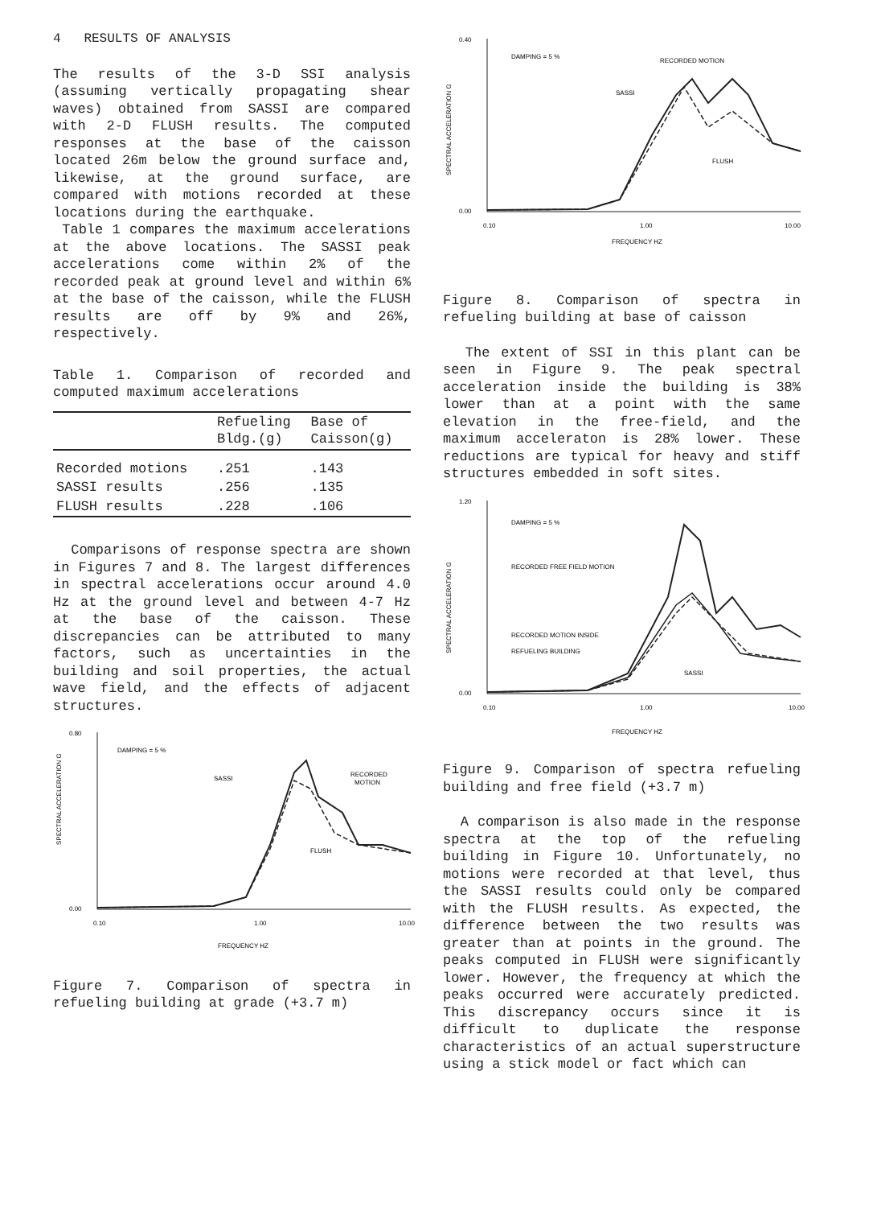4 RESULTS OF ANALYSIS
The results of the 3-D SSI analysis (assuming vertically propagating shear waves) obtained from SASSI are compared with 2-D FLUSH results. The computed responses at the base of the caisson located 26m below the ground surface and, likewise, at the ground surface, are compared with motions recorded at these locations during the earthquake.
Table 1 compares the maximum accelerations at the above locations. The SASSI peak accelerations come within 2% of the recorded peak at ground level and within 6% at the base of the caisson, while the FLUSH results are off by 9% and 26%, respectively.
Table 1. Comparison of recorded and computed maximum accelerations
| | Refueling Bldg.(g) | Base of Caisson(g) |
| --- | --- | --- |
| Recorded motions | .251 | .143 |
| SASSI results | .256 | .135 |
| FLUSH results | .228 | .106 |
Comparisons of response spectra are shown in Figures 7 and 8. The largest differences in spectral accelerations occur around 4.0 Hz at the ground level and between 4-7 Hz at the base of the caisson. These discrepancies can be attributed to many factors, such as uncertainties in the building and soil properties, the actual wave field, and the effects of adjacent structures.
SPECTRAL ACCELERATION G
0.80
0.00
DAMPING = 5 %
SASSI
RECORDED
MOTION
FLUSH
0.10
1.00
10.00
FREQUENCY HZ
Figure 7. Comparison of spectra in refueling building at grade (+3.7 m)
SPECTRAL ACCELERATION G
0.40
0.00
DAMPING = 5 %
RECORDED MOTION
SASSI
FLUSH
0.10
1.00
10.00
FREQUENCY HZ
Figure 8. Comparison of spectra in refueling building at base of caisson
The extent of SSI in this plant can be seen in Figure 9. The peak spectral acceleration inside the building is 38% lower than at a point with the same elevation in the free-field, and the maximum acceleraton is 28% lower. These reductions are typical for heavy and stiff structures embedded in soft sites.
SPECTRAL ACCELERATION G
1.20
0.00
DAMPING = 5 %
RECORDED FREE FIELD MOTION
RECORDED MOTION INSIDE
REFUELING BUILDING
SASSI
0.10
1.00
10.00
FREQUENCY HZ
Figure 9. Comparison of spectra refueling building and free field (+3.7 m)
A comparison is also made in the response spectra at the top of the refueling building in Figure 10. Unfortunately, no motions were recorded at that level, thus the SASSI results could only be compared with the FLUSH results. As expected, the difference between the two results was greater than at points in the ground. The peaks computed in FLUSH were significantly lower. However, the frequency at which the peaks occurred were accurately predicted. This discrepancy occurs since it is difficult to duplicate the response characteristics of an actual superstructure using a stick model or fact which can